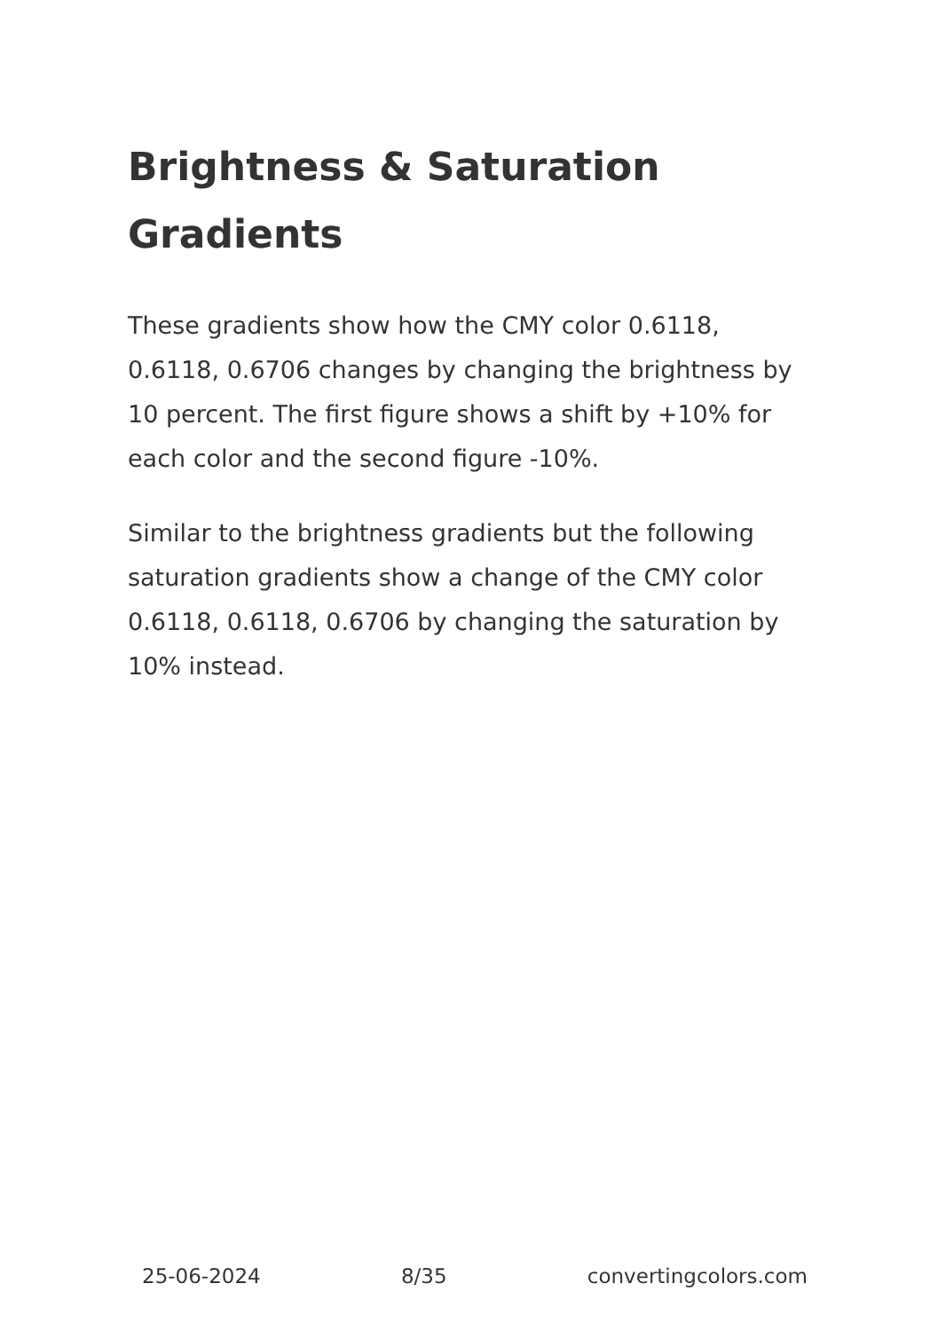Brightness & Saturation Gradients
These gradients show how the CMY color 0.6118, 0.6118, 0.6706 changes by changing the brightness by 10 percent. The first figure shows a shift by +10% for each color and the second figure -10%.
Similar to the brightness gradients but the following saturation gradients show a change of the CMY color 0.6118, 0.6118, 0.6706 by changing the saturation by 10% instead.
25-06-2024 8/35 convertingcolors.com